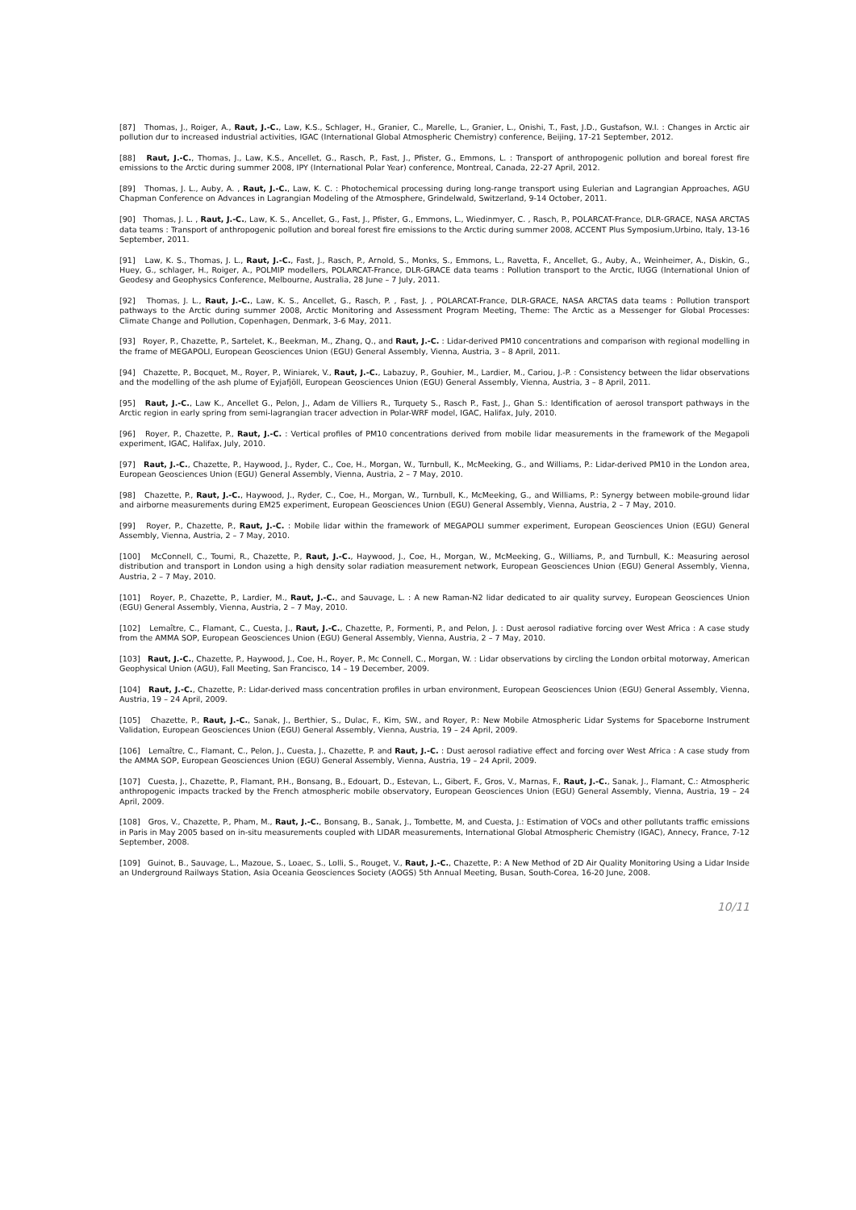[87] Thomas, J., Roiger, A., Raut, J.-C., Law, K.S., Schlager, H., Granier, C., Marelle, L., Granier, L., Onishi, T., Fast, J.D., Gustafson, W.I. : Changes in Arctic air pollution dur to increased industrial activities, IGAC (International Global Atmospheric Chemistry) conference, Beijing, 17-21 September, 2012.
[88] Raut, J.-C., Thomas, J., Law, K.S., Ancellet, G., Rasch, P., Fast, J., Pfister, G., Emmons, L. : Transport of anthropogenic pollution and boreal forest fire emissions to the Arctic during summer 2008, IPY (International Polar Year) conference, Montreal, Canada, 22-27 April, 2012.
[89] Thomas, J. L., Auby, A. , Raut, J.-C., Law, K. C. : Photochemical processing during long-range transport using Eulerian and Lagrangian Approaches, AGU Chapman Conference on Advances in Lagrangian Modeling of the Atmosphere, Grindelwald, Switzerland, 9-14 October, 2011.
[90] Thomas, J. L. , Raut, J.-C., Law, K. S., Ancellet, G., Fast, J., Pfister, G., Emmons, L., Wiedinmyer, C. , Rasch, P., POLARCAT-France, DLR-GRACE, NASA ARCTAS data teams : Transport of anthropogenic pollution and boreal forest fire emissions to the Arctic during summer 2008, ACCENT Plus Symposium,Urbino, Italy, 13-16 September, 2011.
[91] Law, K. S., Thomas, J. L., Raut, J.-C., Fast, J., Rasch, P., Arnold, S., Monks, S., Emmons, L., Ravetta, F., Ancellet, G., Auby, A., Weinheimer, A., Diskin, G., Huey, G., schlager, H., Roiger, A., POLMIP modellers, POLARCAT-France, DLR-GRACE data teams : Pollution transport to the Arctic, IUGG (International Union of Geodesy and Geophysics Conference, Melbourne, Australia, 28 June – 7 July, 2011.
[92] Thomas, J. L., Raut, J.-C., Law, K. S., Ancellet, G., Rasch, P. , Fast, J. , POLARCAT-France, DLR-GRACE, NASA ARCTAS data teams : Pollution transport pathways to the Arctic during summer 2008, Arctic Monitoring and Assessment Program Meeting, Theme: The Arctic as a Messenger for Global Processes: Climate Change and Pollution, Copenhagen, Denmark, 3-6 May, 2011.
[93] Royer, P., Chazette, P., Sartelet, K., Beekman, M., Zhang, Q., and Raut, J.-C. : Lidar-derived PM10 concentrations and comparison with regional modelling in the frame of MEGAPOLI, European Geosciences Union (EGU) General Assembly, Vienna, Austria, 3 – 8 April, 2011.
[94] Chazette, P., Bocquet, M., Royer, P., Winiarek, V., Raut, J.-C., Labazuy, P., Gouhier, M., Lardier, M., Cariou, J.-P. : Consistency between the lidar observations and the modelling of the ash plume of Eyjafjöll, European Geosciences Union (EGU) General Assembly, Vienna, Austria, 3 – 8 April, 2011.
[95] Raut, J.-C., Law K., Ancellet G., Pelon, J., Adam de Villiers R., Turquety S., Rasch P., Fast, J., Ghan S.: Identification of aerosol transport pathways in the Arctic region in early spring from semi-lagrangian tracer advection in Polar-WRF model, IGAC, Halifax, July, 2010.
[96] Royer, P., Chazette, P., Raut, J.-C. : Vertical profiles of PM10 concentrations derived from mobile lidar measurements in the framework of the Megapoli experiment, IGAC, Halifax, July, 2010.
[97] Raut, J.-C., Chazette, P., Haywood, J., Ryder, C., Coe, H., Morgan, W., Turnbull, K., McMeeking, G., and Williams, P.: Lidar-derived PM10 in the London area, European Geosciences Union (EGU) General Assembly, Vienna, Austria, 2 – 7 May, 2010.
[98] Chazette, P., Raut, J.-C., Haywood, J., Ryder, C., Coe, H., Morgan, W., Turnbull, K., McMeeking, G., and Williams, P.: Synergy between mobile-ground lidar and airborne measurements during EM25 experiment, European Geosciences Union (EGU) General Assembly, Vienna, Austria, 2 – 7 May, 2010.
[99] Royer, P., Chazette, P., Raut, J.-C. : Mobile lidar within the framework of MEGAPOLI summer experiment, European Geosciences Union (EGU) General Assembly, Vienna, Austria, 2 – 7 May, 2010.
[100] McConnell, C., Toumi, R., Chazette, P., Raut, J.-C., Haywood, J., Coe, H., Morgan, W., McMeeking, G., Williams, P., and Turnbull, K.: Measuring aerosol distribution and transport in London using a high density solar radiation measurement network, European Geosciences Union (EGU) General Assembly, Vienna, Austria, 2 – 7 May, 2010.
[101] Royer, P., Chazette, P., Lardier, M., Raut, J.-C., and Sauvage, L. : A new Raman-N2 lidar dedicated to air quality survey, European Geosciences Union (EGU) General Assembly, Vienna, Austria, 2 – 7 May, 2010.
[102] Lemaître, C., Flamant, C., Cuesta, J., Raut, J.-C., Chazette, P., Formenti, P., and Pelon, J. : Dust aerosol radiative forcing over West Africa : A case study from the AMMA SOP, European Geosciences Union (EGU) General Assembly, Vienna, Austria, 2 – 7 May, 2010.
[103] Raut, J.-C., Chazette, P., Haywood, J., Coe, H., Royer, P., Mc Connell, C., Morgan, W. : Lidar observations by circling the London orbital motorway, American Geophysical Union (AGU), Fall Meeting, San Francisco, 14 – 19 December, 2009.
[104] Raut, J.-C., Chazette, P.: Lidar-derived mass concentration profiles in urban environment, European Geosciences Union (EGU) General Assembly, Vienna, Austria, 19 – 24 April, 2009.
[105] Chazette, P., Raut, J.-C., Sanak, J., Berthier, S., Dulac, F., Kim, SW., and Royer, P.: New Mobile Atmospheric Lidar Systems for Spaceborne Instrument Validation, European Geosciences Union (EGU) General Assembly, Vienna, Austria, 19 – 24 April, 2009.
[106] Lemaître, C., Flamant, C., Pelon, J., Cuesta, J., Chazette, P. and Raut, J.-C. : Dust aerosol radiative effect and forcing over West Africa : A case study from the AMMA SOP, European Geosciences Union (EGU) General Assembly, Vienna, Austria, 19 – 24 April, 2009.
[107] Cuesta, J., Chazette, P., Flamant, P.H., Bonsang, B., Edouart, D., Estevan, L., Gibert, F., Gros, V., Marnas, F., Raut, J.-C., Sanak, J., Flamant, C.: Atmospheric anthropogenic impacts tracked by the French atmospheric mobile observatory, European Geosciences Union (EGU) General Assembly, Vienna, Austria, 19 – 24 April, 2009.
[108] Gros, V., Chazette, P., Pham, M., Raut, J.-C., Bonsang, B., Sanak, J., Tombette, M, and Cuesta, J.: Estimation of VOCs and other pollutants traffic emissions in Paris in May 2005 based on in-situ measurements coupled with LIDAR measurements, International Global Atmospheric Chemistry (IGAC), Annecy, France, 7-12 September, 2008.
[109] Guinot, B., Sauvage, L., Mazoue, S., Loaec, S., Lolli, S., Rouget, V., Raut, J.-C., Chazette, P.: A New Method of 2D Air Quality Monitoring Using a Lidar Inside an Underground Railways Station, Asia Oceania Geosciences Society (AOGS) 5th Annual Meeting, Busan, South-Corea, 16-20 June, 2008.
10/11